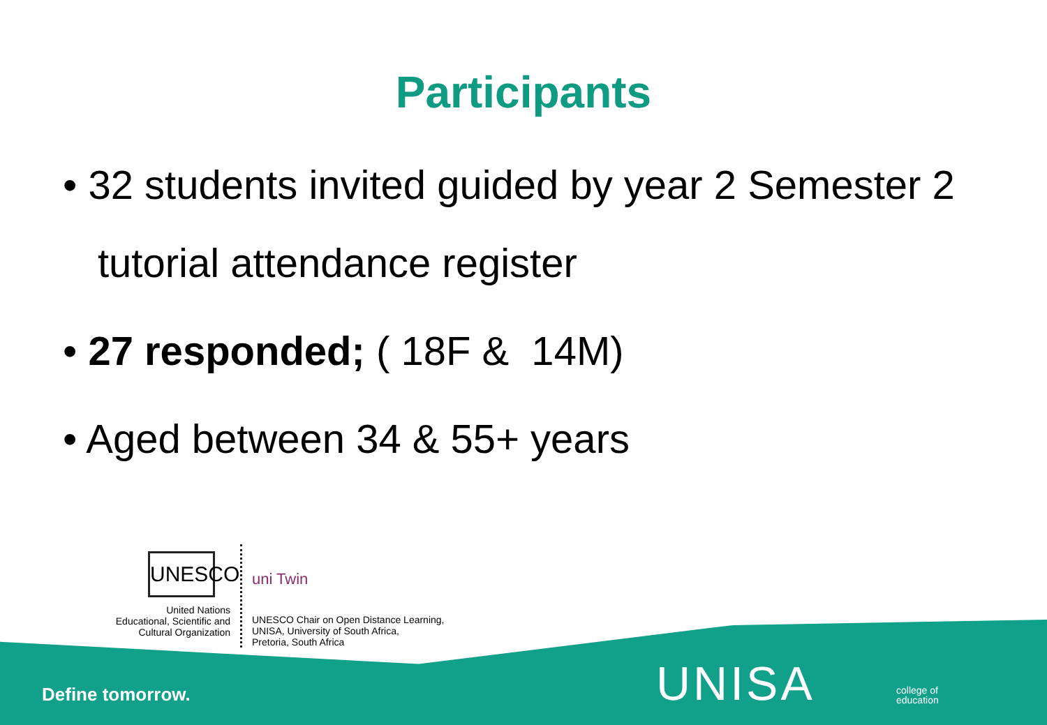Participants
• 32 students invited guided by year 2 Semester 2 tutorial attendance register
• 27 responded; ( 18F & 14M)
• Aged between 34 & 55+ years
UNESCO
United Nations
Educational, Scientific and
Cultural Organization
uni Twin
UNESCO Chair on Open Distance Learning,
UNISA, University of South Africa,
Pretoria, South Africa
Define tomorrow. UNISA
college of
education